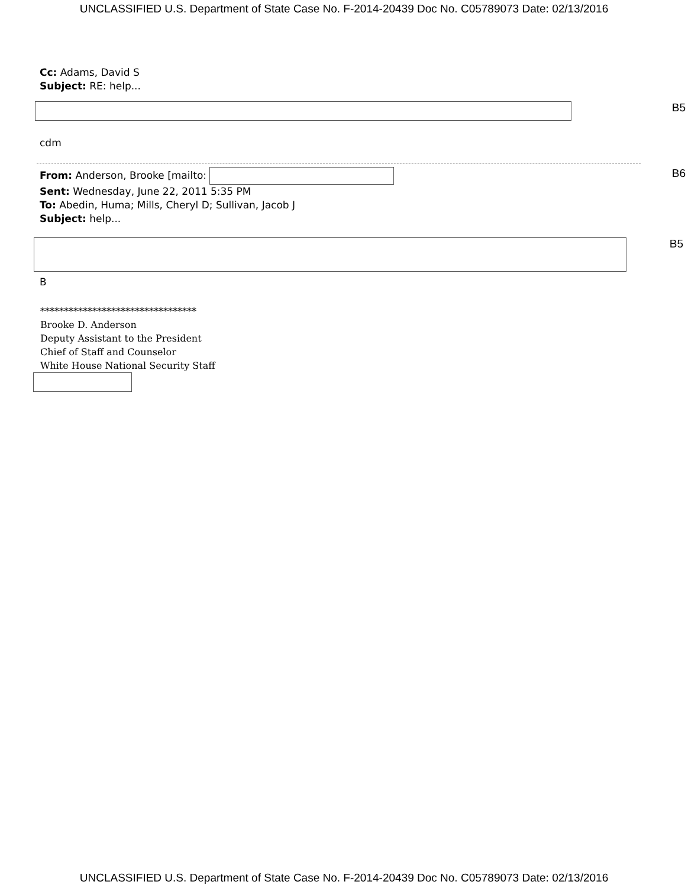UNCLASSIFIED U.S. Department of State Case No. F-2014-20439 Doc No. C05789073 Date: 02/13/2016
Cc: Adams, David S
Subject: RE: help...
B5
cdm
From: Anderson, Brooke [mailto:
Sent: Wednesday, June 22, 2011 5:35 PM
To: Abedin, Huma; Mills, Cheryl D; Sullivan, Jacob J
Subject: help...
B6
B5
B
*********************************
Brooke D. Anderson
Deputy Assistant to the President
Chief of Staff and Counselor
White House National Security Staff
UNCLASSIFIED U.S. Department of State Case No. F-2014-20439 Doc No. C05789073 Date: 02/13/2016